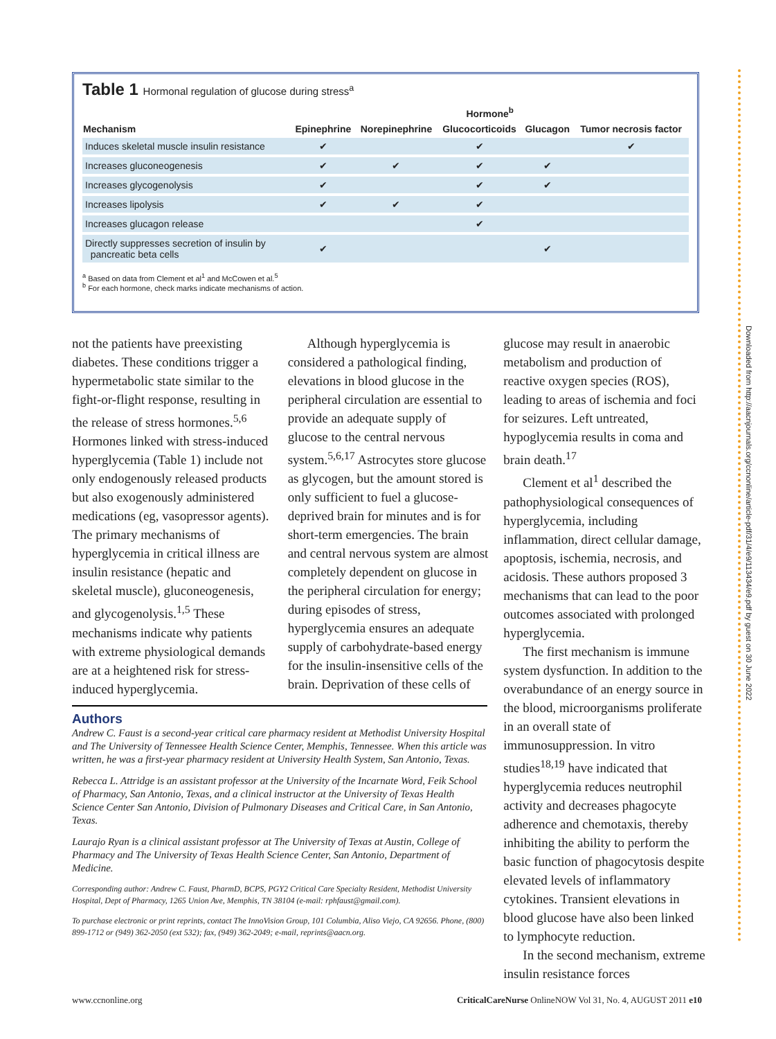Table 1 Hormonal regulation of glucose during stress<sup>a</sup>
| | Hormone<sup>b</sup> | | | | |
| --- | --- | --- | --- | --- | --- |
| Mechanism | Epinephrine | Norepinephrine | Glucocorticoids | Glucagon | Tumor necrosis factor |
| Induces skeletal muscle insulin resistance | ✔ | | ✔ | | ✔ |
| Increases gluconeogenesis | ✔ | ✔ | ✔ | ✔ | |
| Increases glycogenolysis | ✔ | | ✔ | ✔ | |
| Increases lipolysis | ✔ | ✔ | ✔ | | |
| Increases glucagon release | | | ✔ | | |
| Directly suppresses secretion of insulin by pancreatic beta cells | ✔ | | | ✔ | |
<sup>a</sup> Based on data from Clement et al<sup>1</sup> and McCowen et al.<sup>5</sup>
<sup>b</sup> For each hormone, check marks indicate mechanisms of action.
not the patients have preexisting diabetes. These conditions trigger a hypermetabolic state similar to the fight-or-flight response, resulting in the release of stress hormones.<sup>5,6</sup> Hormones linked with stress-induced hyperglycemia (Table 1) include not only endogenously released products but also exogenously administered medications (eg, vasopressor agents). The primary mechanisms of hyperglycemia in critical illness are insulin resistance (hepatic and skeletal muscle), gluconeogenesis, and glycogenolysis.<sup>1,5</sup> These mechanisms indicate why patients with extreme physiological demands are at a heightened risk for stress-induced hyperglycemia.
Although hyperglycemia is considered a pathological finding, elevations in blood glucose in the peripheral circulation are essential to provide an adequate supply of glucose to the central nervous system.<sup>5,6,17</sup> Astrocytes store glucose as glycogen, but the amount stored is only sufficient to fuel a glucose-deprived brain for minutes and is for short-term emergencies. The brain and central nervous system are almost completely dependent on glucose in the peripheral circulation for energy; during episodes of stress, hyperglycemia ensures an adequate supply of carbohydrate-based energy for the insulin-insensitive cells of the brain. Deprivation of these cells of
glucose may result in anaerobic metabolism and production of reactive oxygen species (ROS), leading to areas of ischemia and foci for seizures. Left untreated, hypoglycemia results in coma and brain death.<sup>17</sup>
Clement et al<sup>1</sup> described the pathophysiological consequences of hyperglycemia, including inflammation, direct cellular damage, apoptosis, ischemia, necrosis, and acidosis. These authors proposed 3 mechanisms that can lead to the poor outcomes associated with prolonged hyperglycemia.
The first mechanism is immune system dysfunction. In addition to the overabundance of an energy source in the blood, microorganisms proliferate in an overall state of immunosuppression. In vitro studies<sup>18,19</sup> have indicated that hyperglycemia reduces neutrophil activity and decreases phagocyte adherence and chemotaxis, thereby inhibiting the ability to perform the basic function of phagocytosis despite elevated levels of inflammatory cytokines. Transient elevations in blood glucose have also been linked to lymphocyte reduction.
In the second mechanism, extreme insulin resistance forces
Authors
Andrew C. Faust is a second-year critical care pharmacy resident at Methodist University Hospital and The University of Tennessee Health Science Center, Memphis, Tennessee. When this article was written, he was a first-year pharmacy resident at University Health System, San Antonio, Texas.
Rebecca L. Attridge is an assistant professor at the University of the Incarnate Word, Feik School of Pharmacy, San Antonio, Texas, and a clinical instructor at the University of Texas Health Science Center San Antonio, Division of Pulmonary Diseases and Critical Care, in San Antonio, Texas.
Laurajo Ryan is a clinical assistant professor at The University of Texas at Austin, College of Pharmacy and The University of Texas Health Science Center, San Antonio, Department of Medicine.
Corresponding author: Andrew C. Faust, PharmD, BCPS, PGY2 Critical Care Specialty Resident, Methodist University Hospital, Dept of Pharmacy, 1265 Union Ave, Memphis, TN 38104 (e-mail: rphfaust@gmail.com).
To purchase electronic or print reprints, contact The InnoVision Group, 101 Columbia, Aliso Viejo, CA 92656. Phone, (800) 899-1712 or (949) 362-2050 (ext 532); fax, (949) 362-2049; e-mail, reprints@aacn.org.
Downloaded from http://aacnjournals.org/ccnonline/article-pdf/31/4/e9/113434/e9.pdf by guest on 30 June 2022
www.ccnonline.org CriticalCareNurse OnlineNOW Vol 31, No. 4, AUGUST 2011 e10